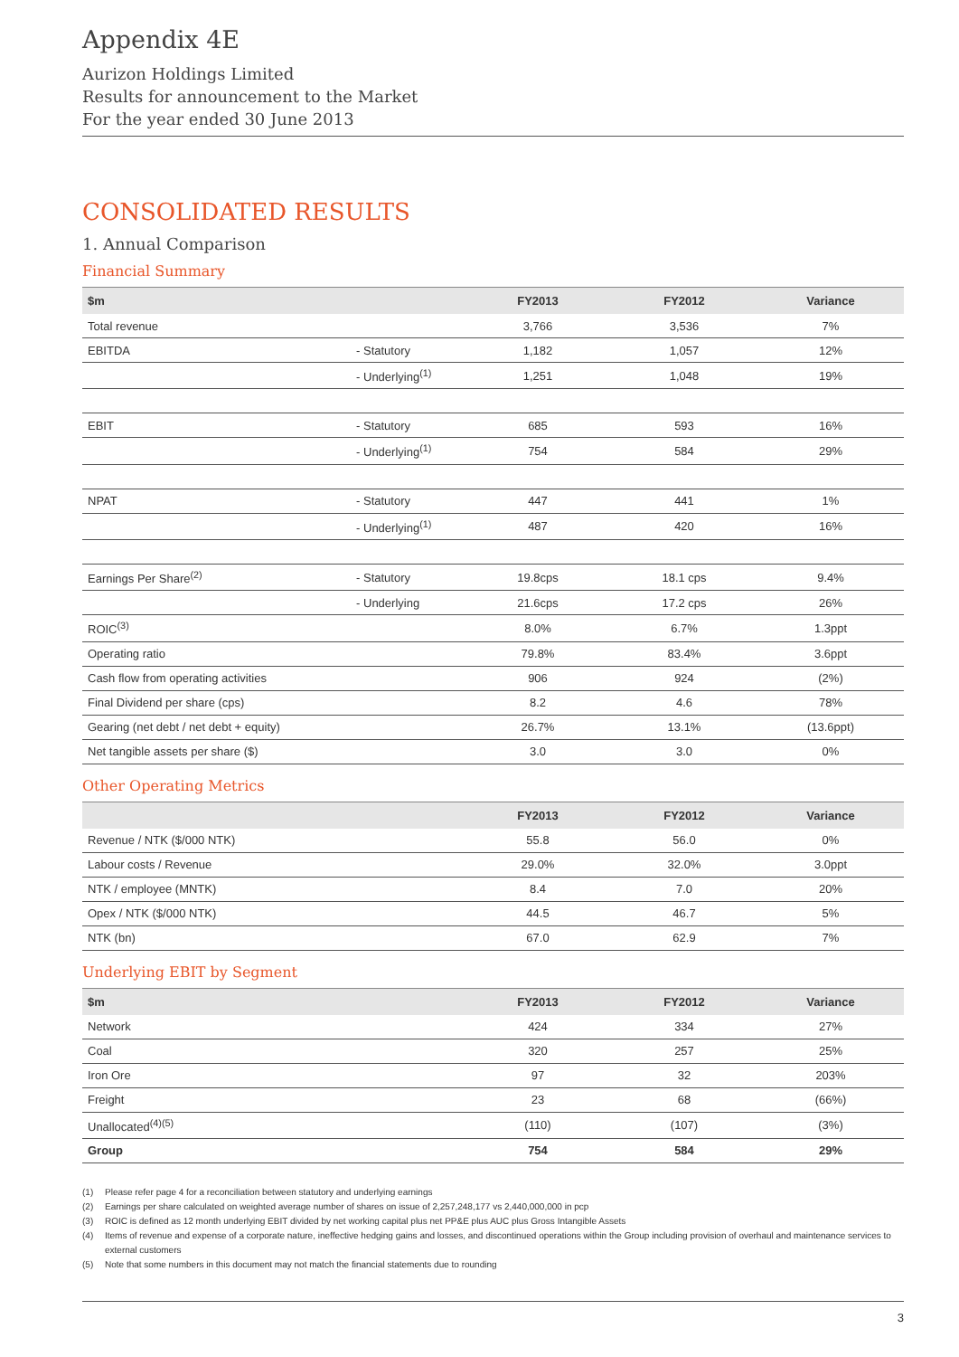Appendix 4E
Aurizon Holdings Limited
Results for announcement to the Market
For the year ended 30 June 2013
CONSOLIDATED RESULTS
1. Annual Comparison
Financial Summary
| $m | | FY2013 | FY2012 | Variance |
| --- | --- | --- | --- | --- |
| Total revenue | | 3,766 | 3,536 | 7% |
| EBITDA | - Statutory | 1,182 | 1,057 | 12% |
| | - Underlying<sup>(1)</sup> | 1,251 | 1,048 | 19% |
| EBIT | - Statutory | 685 | 593 | 16% |
| | - Underlying<sup>(1)</sup> | 754 | 584 | 29% |
| NPAT | - Statutory | 447 | 441 | 1% |
| | - Underlying<sup>(1)</sup> | 487 | 420 | 16% |
| Earnings Per Share<sup>(2)</sup> | - Statutory | 19.8cps | 18.1 cps | 9.4% |
| | - Underlying | 21.6cps | 17.2 cps | 26% |
| ROIC<sup>(3)</sup> | | 8.0% | 6.7% | 1.3ppt |
| Operating ratio | | 79.8% | 83.4% | 3.6ppt |
| Cash flow from operating activities | | 906 | 924 | (2%) |
| Final Dividend per share (cps) | | 8.2 | 4.6 | 78% |
| Gearing (net debt / net debt + equity) | | 26.7% | 13.1% | (13.6ppt) |
| Net tangible assets per share ($) | | 3.0 | 3.0 | 0% |
Other Operating Metrics
| | FY2013 | FY2012 | Variance |
| --- | --- | --- | --- |
| Revenue / NTK ($/000 NTK) | 55.8 | 56.0 | 0% |
| Labour costs / Revenue | 29.0% | 32.0% | 3.0ppt |
| NTK / employee (MNTK) | 8.4 | 7.0 | 20% |
| Opex / NTK ($/000 NTK) | 44.5 | 46.7 | 5% |
| NTK (bn) | 67.0 | 62.9 | 7% |
Underlying EBIT by Segment
| $m | FY2013 | FY2012 | Variance |
| --- | --- | --- | --- |
| Network | 424 | 334 | 27% |
| Coal | 320 | 257 | 25% |
| Iron Ore | 97 | 32 | 203% |
| Freight | 23 | 68 | (66%) |
| Unallocated<sup>(4)(5)</sup> | (110) | (107) | (3%) |
| Group | 754 | 584 | 29% |
(1) Please refer page 4 for a reconciliation between statutory and underlying earnings
(2) Earnings per share calculated on weighted average number of shares on issue of 2,257,248,177 vs 2,440,000,000 in pcp
(3) ROIC is defined as 12 month underlying EBIT divided by net working capital plus net PP&E plus AUC plus Gross Intangible Assets
(4) Items of revenue and expense of a corporate nature, ineffective hedging gains and losses, and discontinued operations within the Group including provision of overhaul and maintenance services to external customers
(5) Note that some numbers in this document may not match the financial statements due to rounding
3